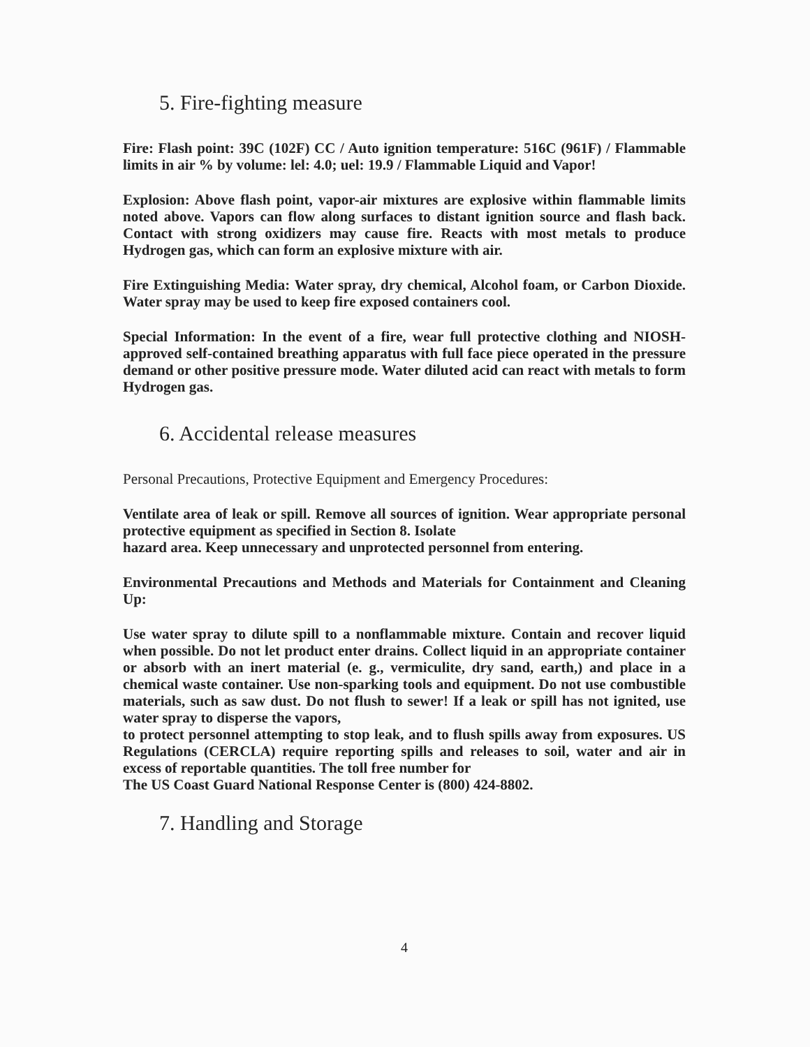5. Fire-fighting measure
Fire: Flash point: 39C (102F) CC / Auto ignition temperature: 516C (961F) / Flammable limits in air % by volume: lel: 4.0; uel: 19.9 / Flammable Liquid and Vapor!
Explosion: Above flash point, vapor-air mixtures are explosive within flammable limits noted above. Vapors can flow along surfaces to distant ignition source and flash back. Contact with strong oxidizers may cause fire. Reacts with most metals to produce Hydrogen gas, which can form an explosive mixture with air.
Fire Extinguishing Media: Water spray, dry chemical, Alcohol foam, or Carbon Dioxide. Water spray may be used to keep fire exposed containers cool.
Special Information: In the event of a fire, wear full protective clothing and NIOSH-approved self-contained breathing apparatus with full face piece operated in the pressure demand or other positive pressure mode. Water diluted acid can react with metals to form Hydrogen gas.
6. Accidental release measures
Personal Precautions, Protective Equipment and Emergency Procedures:
Ventilate area of leak or spill. Remove all sources of ignition. Wear appropriate personal protective equipment as specified in Section 8. Isolate
hazard area. Keep unnecessary and unprotected personnel from entering.
Environmental Precautions and Methods and Materials for Containment and Cleaning Up:
Use water spray to dilute spill to a nonflammable mixture. Contain and recover liquid when possible. Do not let product enter drains. Collect liquid in an appropriate container or absorb with an inert material (e. g., vermiculite, dry sand, earth,) and place in a chemical waste container. Use non-sparking tools and equipment. Do not use combustible materials, such as saw dust. Do not flush to sewer! If a leak or spill has not ignited, use water spray to disperse the vapors,
to protect personnel attempting to stop leak, and to flush spills away from exposures. US Regulations (CERCLA) require reporting spills and releases to soil, water and air in excess of reportable quantities. The toll free number for
The US Coast Guard National Response Center is (800) 424-8802.
7. Handling and Storage
4